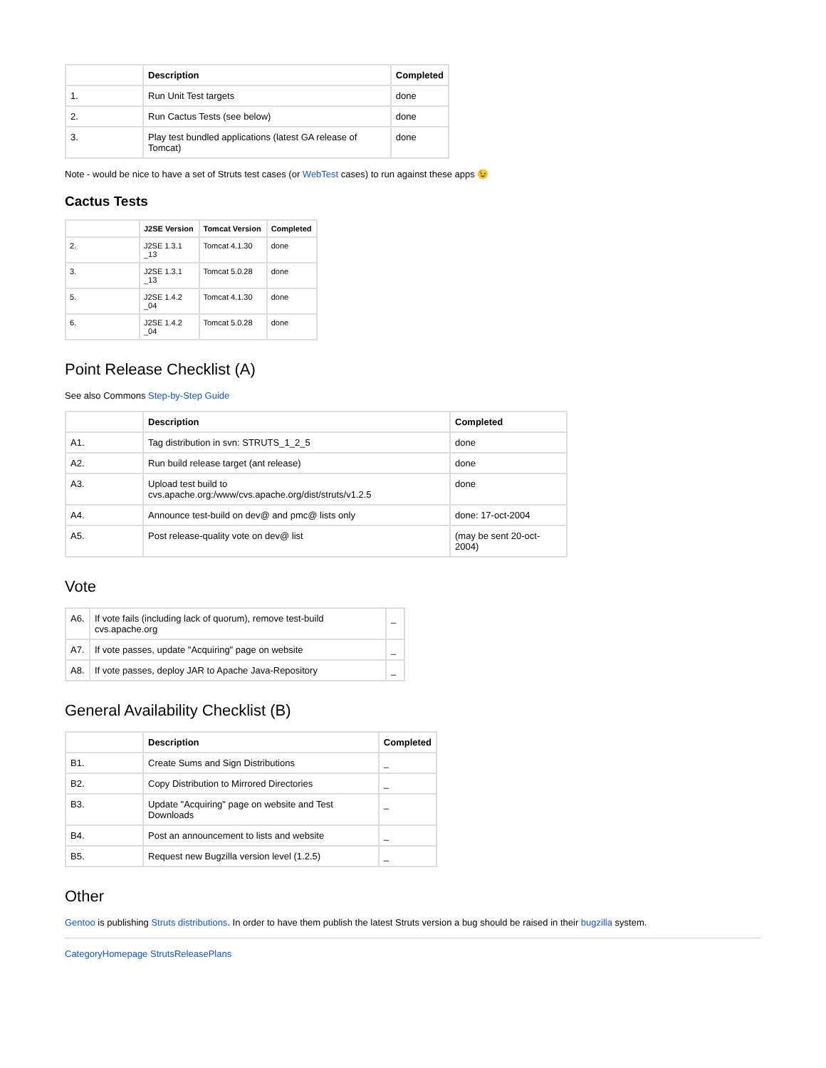| | Description | Completed |
| --- | --- | --- |
| 1. | Run Unit Test targets | done |
| 2. | Run Cactus Tests (see below) | done |
| 3. | Play test bundled applications (latest GA release of Tomcat) | done |
Note - would be nice to have a set of Struts test cases (or WebTest cases) to run against these apps 😉
Cactus Tests
| | J2SE Version | Tomcat Version | Completed |
| --- | --- | --- | --- |
| 2. | J2SE 1.3.1 _13 | Tomcat 4.1.30 | done |
| 3. | J2SE 1.3.1 _13 | Tomcat 5.0.28 | done |
| 5. | J2SE 1.4.2 _04 | Tomcat 4.1.30 | done |
| 6. | J2SE 1.4.2 _04 | Tomcat 5.0.28 | done |
Point Release Checklist (A)
See also Commons Step-by-Step Guide
| | Description | Completed |
| --- | --- | --- |
| A1. | Tag distribution in svn: STRUTS_1_2_5 | done |
| A2. | Run build release target (ant release) | done |
| A3. | Upload test build to cvs.apache.org:/www/cvs.apache.org/dist/struts/v1.2.5 | done |
| A4. | Announce test-build on dev@ and pmc@ lists only | done: 17-oct-2004 |
| A5. | Post release-quality vote on dev@ list | (may be sent 20-oct-2004) |
Vote
| A6. | If vote fails (including lack of quorum), remove test-build cvs.apache.org | _ |
| A7. | If vote passes, update "Acquiring" page on website | _ |
| A8. | If vote passes, deploy JAR to Apache Java-Repository | _ |
General Availability Checklist (B)
| | Description | Completed |
| --- | --- | --- |
| B1. | Create Sums and Sign Distributions | _ |
| B2. | Copy Distribution to Mirrored Directories | _ |
| B3. | Update "Acquiring" page on website and Test Downloads | _ |
| B4. | Post an announcement to lists and website | _ |
| B5. | Request new Bugzilla version level (1.2.5) | _ |
Other
Gentoo is publishing Struts distributions. In order to have them publish the latest Struts version a bug should be raised in their bugzilla system.
CategoryHomepage StrutsReleasePlans